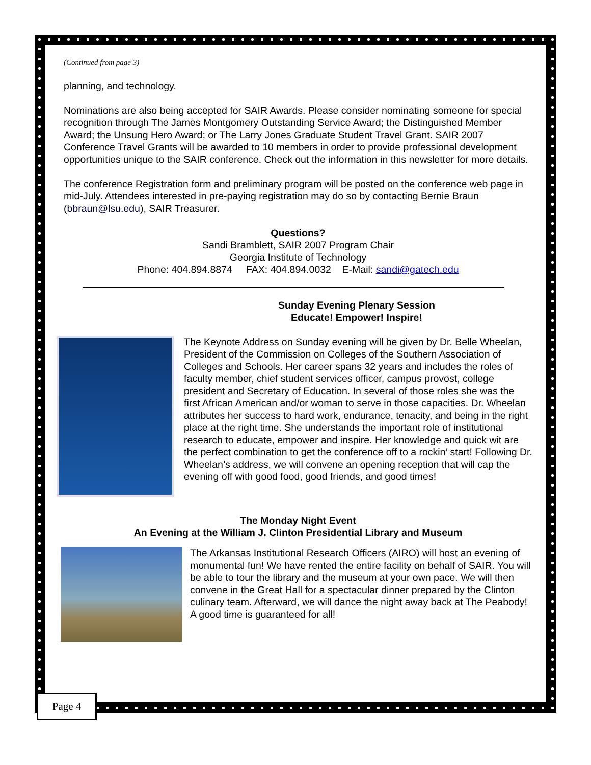(Continued from page 3)
planning, and technology.
Nominations are also being accepted for SAIR Awards. Please consider nominating someone for special recognition through The James Montgomery Outstanding Service Award; the Distinguished Member Award; the Unsung Hero Award; or The Larry Jones Graduate Student Travel Grant. SAIR 2007 Conference Travel Grants will be awarded to 10 members in order to provide professional development opportunities unique to the SAIR conference. Check out the information in this newsletter for more details.
The conference Registration form and preliminary program will be posted on the conference web page in mid-July. Attendees interested in pre-paying registration may do so by contacting Bernie Braun (bbraun@lsu.edu), SAIR Treasurer.
Questions?
Sandi Bramblett, SAIR 2007 Program Chair
Georgia Institute of Technology
Phone: 404.894.8874 FAX: 404.894.0032 E-Mail: sandi@gatech.edu
Sunday Evening Plenary Session
Educate! Empower! Inspire!
The Keynote Address on Sunday evening will be given by Dr. Belle Wheelan, President of the Commission on Colleges of the Southern Association of Colleges and Schools. Her career spans 32 years and includes the roles of faculty member, chief student services officer, campus provost, college president and Secretary of Education. In several of those roles she was the first African American and/or woman to serve in those capacities. Dr. Wheelan attributes her success to hard work, endurance, tenacity, and being in the right place at the right time. She understands the important role of institutional research to educate, empower and inspire. Her knowledge and quick wit are the perfect combination to get the conference off to a rockin’ start! Following Dr. Wheelan’s address, we will convene an opening reception that will cap the evening off with good food, good friends, and good times!
The Monday Night Event
An Evening at the William J. Clinton Presidential Library and Museum
The Arkansas Institutional Research Officers (AIRO) will host an evening of monumental fun! We have rented the entire facility on behalf of SAIR. You will be able to tour the library and the museum at your own pace. We will then convene in the Great Hall for a spectacular dinner prepared by the Clinton culinary team. Afterward, we will dance the night away back at The Peabody! A good time is guaranteed for all!
Page 4